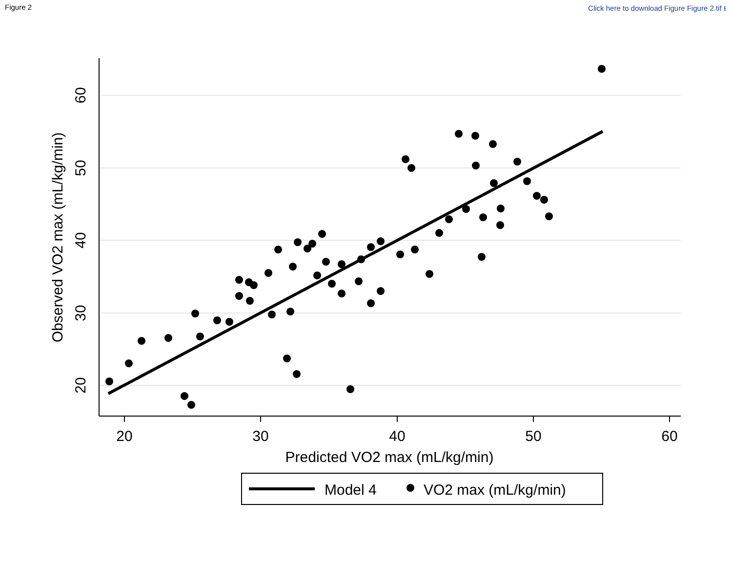Figure 2 Click here to download Figure Figure 2.tif ⭳
20
30
40
50
60
Predicted VO2 max (mL/kg/min)
60
50
40
30
20
Observed VO2 max (mL/kg/min)
Model 4
VO2 max (mL/kg/min)